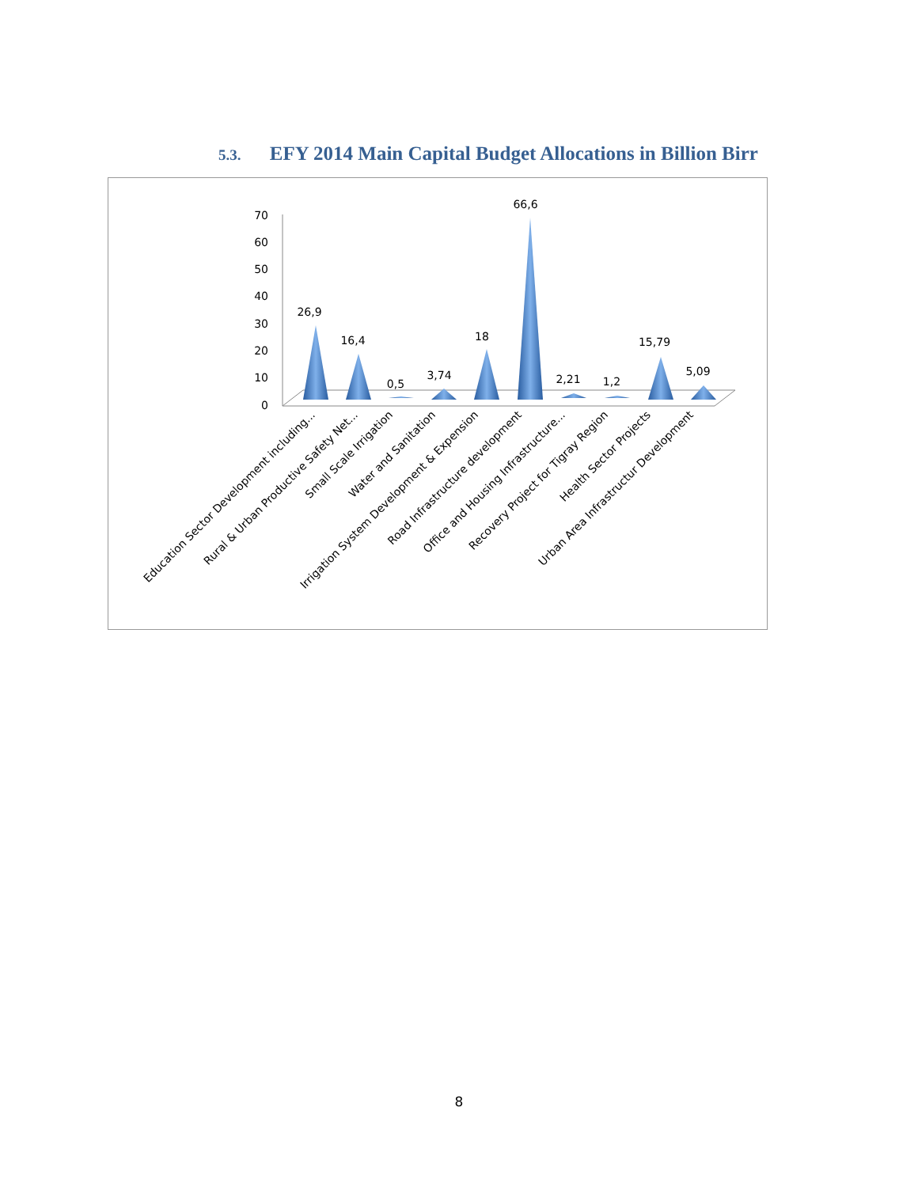5.3. EFY 2014 Main Capital Budget Allocations in Billion Birr
70
60
50
40
30
20
10
0
26,9
16,4
0,5
3,74
18
66,6
2,21
1,2
15,79
5,09
Education Sector Development including...
Rural & Urban Productive Safety Net...
Small Scale Irrigation
Water and Sanitation
Irrigation System Development & Expension
Road Infrastructure development
Office and Housing Infrastructure...
Recovery Project for Tigray Region
Health Sector Projects
Urban Area Infrastructur Development
8